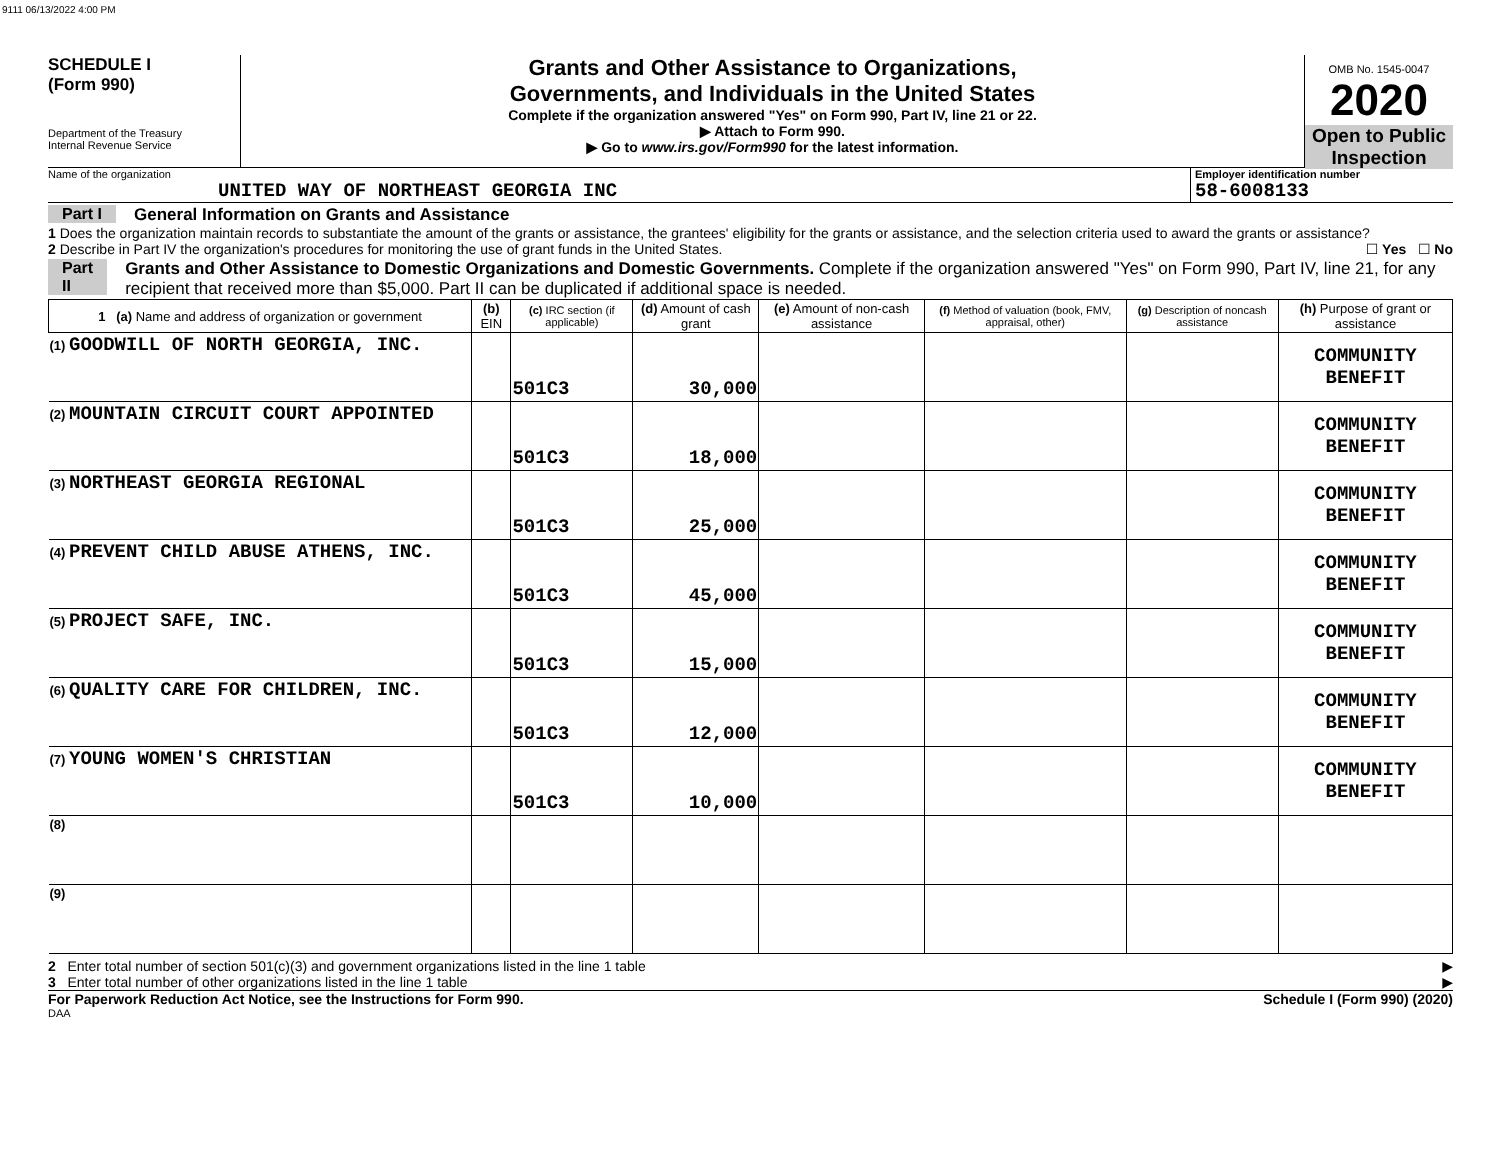9111 06/13/2022 4:00 PM
SCHEDULE I
(Form 990)
Department of the Treasury
Internal Revenue Service
Grants and Other Assistance to Organizations,
Governments, and Individuals in the United States
Complete if the organization answered "Yes" on Form 990, Part IV, line 21 or 22.
▶ Attach to Form 990.
▶ Go to www.irs.gov/Form990 for the latest information.
OMB No. 1545-0047
2020
Open to Public Inspection
Name of the organization
UNITED WAY OF NORTHEAST GEORGIA INC
Employer identification number
58-6008133
Part I General Information on Grants and Assistance
1 Does the organization maintain records to substantiate the amount of the grants or assistance, the grantees' eligibility for the grants or assistance, and the selection criteria used to award the grants or assistance? ☐ Yes ☐ No
2 Describe in Part IV the organization's procedures for monitoring the use of grant funds in the United States.
Part II Grants and Other Assistance to Domestic Organizations and Domestic Governments. Complete if the organization answered "Yes" on Form 990, Part IV, line 21, for any recipient that received more than $5,000. Part II can be duplicated if additional space is needed.
| 1 (a) Name and address of organization or government | (b) EIN | (c) IRC section (if applicable) | (d) Amount of cash grant | (e) Amount of non-cash assistance | (f) Method of valuation (book, FMV, appraisal, other) | (g) Description of noncash assistance | (h) Purpose of grant or assistance |
| --- | --- | --- | --- | --- | --- | --- | --- |
| (1) GOODWILL OF NORTH GEORGIA, INC. | | 501C3 | 30,000 | | | | COMMUNITY BENEFIT |
| (2) MOUNTAIN CIRCUIT COURT APPOINTED | | 501C3 | 18,000 | | | | COMMUNITY BENEFIT |
| (3) NORTHEAST GEORGIA REGIONAL | | 501C3 | 25,000 | | | | COMMUNITY BENEFIT |
| (4) PREVENT CHILD ABUSE ATHENS, INC. | | 501C3 | 45,000 | | | | COMMUNITY BENEFIT |
| (5) PROJECT SAFE, INC. | | 501C3 | 15,000 | | | | COMMUNITY BENEFIT |
| (6) QUALITY CARE FOR CHILDREN, INC. | | 501C3 | 12,000 | | | | COMMUNITY BENEFIT |
| (7) YOUNG WOMEN'S CHRISTIAN | | 501C3 | 10,000 | | | | COMMUNITY BENEFIT |
| (8) | | | | | | | |
| (9) | | | | | | | |
2 Enter total number of section 501(c)(3) and government organizations listed in the line 1 table ▶
3 Enter total number of other organizations listed in the line 1 table ▶
For Paperwork Reduction Act Notice, see the Instructions for Form 990. Schedule I (Form 990) (2020)
DAA